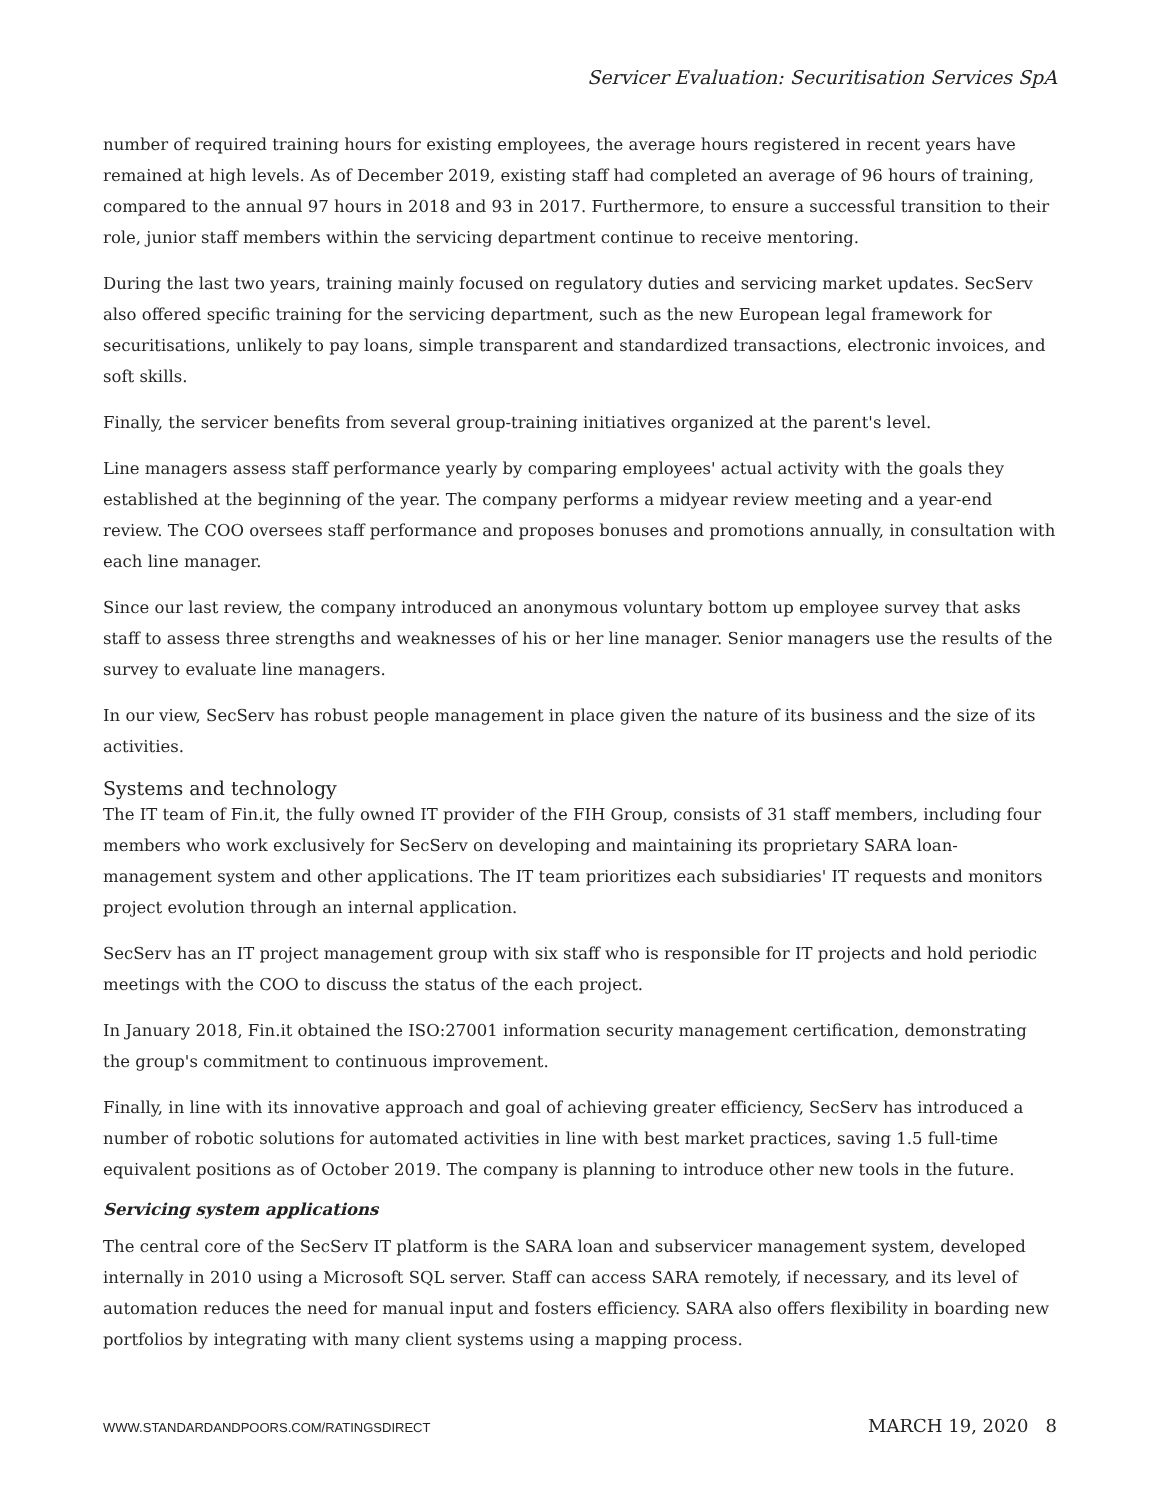Servicer Evaluation: Securitisation Services SpA
number of required training hours for existing employees, the average hours registered in recent years have remained at high levels. As of December 2019, existing staff had completed an average of 96 hours of training, compared to the annual 97 hours in 2018 and 93 in 2017. Furthermore, to ensure a successful transition to their role, junior staff members within the servicing department continue to receive mentoring.
During the last two years, training mainly focused on regulatory duties and servicing market updates. SecServ also offered specific training for the servicing department, such as the new European legal framework for securitisations, unlikely to pay loans, simple transparent and standardized transactions, electronic invoices, and soft skills.
Finally, the servicer benefits from several group-training initiatives organized at the parent's level.
Line managers assess staff performance yearly by comparing employees' actual activity with the goals they established at the beginning of the year. The company performs a midyear review meeting and a year-end review. The COO oversees staff performance and proposes bonuses and promotions annually, in consultation with each line manager.
Since our last review, the company introduced an anonymous voluntary bottom up employee survey that asks staff to assess three strengths and weaknesses of his or her line manager. Senior managers use the results of the survey to evaluate line managers.
In our view, SecServ has robust people management in place given the nature of its business and the size of its activities.
Systems and technology
The IT team of Fin.it, the fully owned IT provider of the FIH Group, consists of 31 staff members, including four members who work exclusively for SecServ on developing and maintaining its proprietary SARA loan-management system and other applications. The IT team prioritizes each subsidiaries' IT requests and monitors project evolution through an internal application.
SecServ has an IT project management group with six staff who is responsible for IT projects and hold periodic meetings with the COO to discuss the status of the each project.
In January 2018, Fin.it obtained the ISO:27001 information security management certification, demonstrating the group's commitment to continuous improvement.
Finally, in line with its innovative approach and goal of achieving greater efficiency, SecServ has introduced a number of robotic solutions for automated activities in line with best market practices, saving 1.5 full-time equivalent positions as of October 2019. The company is planning to introduce other new tools in the future.
Servicing system applications
The central core of the SecServ IT platform is the SARA loan and subservicer management system, developed internally in 2010 using a Microsoft SQL server. Staff can access SARA remotely, if necessary, and its level of automation reduces the need for manual input and fosters efficiency. SARA also offers flexibility in boarding new portfolios by integrating with many client systems using a mapping process.
WWW.STANDARDANDPOORS.COM/RATINGSDIRECT MARCH 19, 2020 8